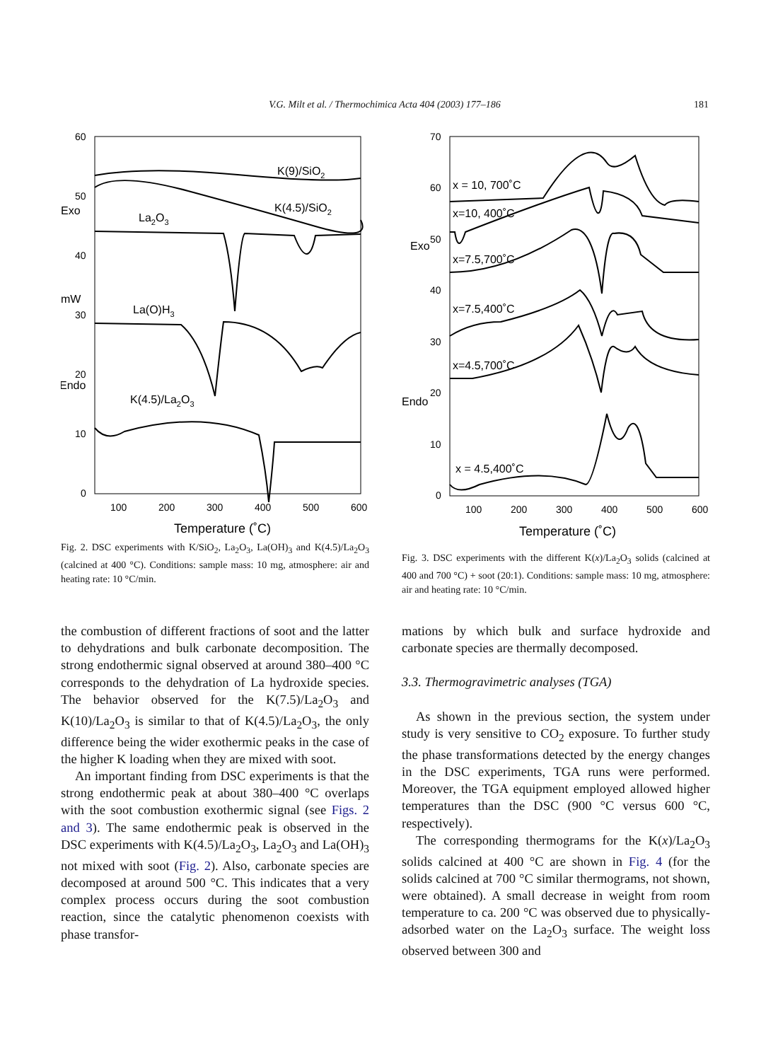V.G. Milt et al. / Thermochimica Acta 404 (2003) 177–186
181
60
50
40
30
20
10
0
100
200
300
400
500
600
Temperature (˚C)
Exo
mW
Endo
K(9)/SiO2
K(4.5)/SiO2
La2O3
La(O)H3
K(4.5)/La2O3
Fig. 2. DSC experiments with K/SiO<sub>2</sub>, La<sub>2</sub>O<sub>3</sub>, La(OH)<sub>3</sub> and K(4.5)/La<sub>2</sub>O<sub>3</sub> (calcined at 400 °C). Conditions: sample mass: 10 mg, atmosphere: air and heating rate: 10 °C/min.
70
60
50
40
30
20
10
0
100
200
300
400
500
600
Temperature (˚C)
Exo
Endo
x = 10, 700˚C
x=10, 400˚C
x=7.5,700˚C
x=7.5,400˚C
x=4.5,700˚C
x = 4.5,400˚C
Fig. 3. DSC experiments with the different K(x)/La<sub>2</sub>O<sub>3</sub> solids (calcined at 400 and 700 °C) + soot (20:1). Conditions: sample mass: 10 mg, atmosphere: air and heating rate: 10 °C/min.
the combustion of different fractions of soot and the latter to dehydrations and bulk carbonate decomposition. The strong endothermic signal observed at around 380–400 °C corresponds to the dehydration of La hydroxide species. The behavior observed for the K(7.5)/La<sub>2</sub>O<sub>3</sub> and K(10)/La<sub>2</sub>O<sub>3</sub> is similar to that of K(4.5)/La<sub>2</sub>O<sub>3</sub>, the only difference being the wider exothermic peaks in the case of the higher K loading when they are mixed with soot.
An important finding from DSC experiments is that the strong endothermic peak at about 380–400 °C overlaps with the soot combustion exothermic signal (see Figs. 2 and 3). The same endothermic peak is observed in the DSC experiments with K(4.5)/La<sub>2</sub>O<sub>3</sub>, La<sub>2</sub>O<sub>3</sub> and La(OH)<sub>3</sub> not mixed with soot (Fig. 2). Also, carbonate species are decomposed at around 500 °C. This indicates that a very complex process occurs during the soot combustion reaction, since the catalytic phenomenon coexists with phase transfor-
mations by which bulk and surface hydroxide and carbonate species are thermally decomposed.
3.3. Thermogravimetric analyses (TGA)
As shown in the previous section, the system under study is very sensitive to CO<sub>2</sub> exposure. To further study the phase transformations detected by the energy changes in the DSC experiments, TGA runs were performed. Moreover, the TGA equipment employed allowed higher temperatures than the DSC (900 °C versus 600 °C, respectively).
The corresponding thermograms for the K(x)/La<sub>2</sub>O<sub>3</sub> solids calcined at 400 °C are shown in Fig. 4 (for the solids calcined at 700 °C similar thermograms, not shown, were obtained). A small decrease in weight from room temperature to ca. 200 °C was observed due to physically-adsorbed water on the La<sub>2</sub>O<sub>3</sub> surface. The weight loss observed between 300 and